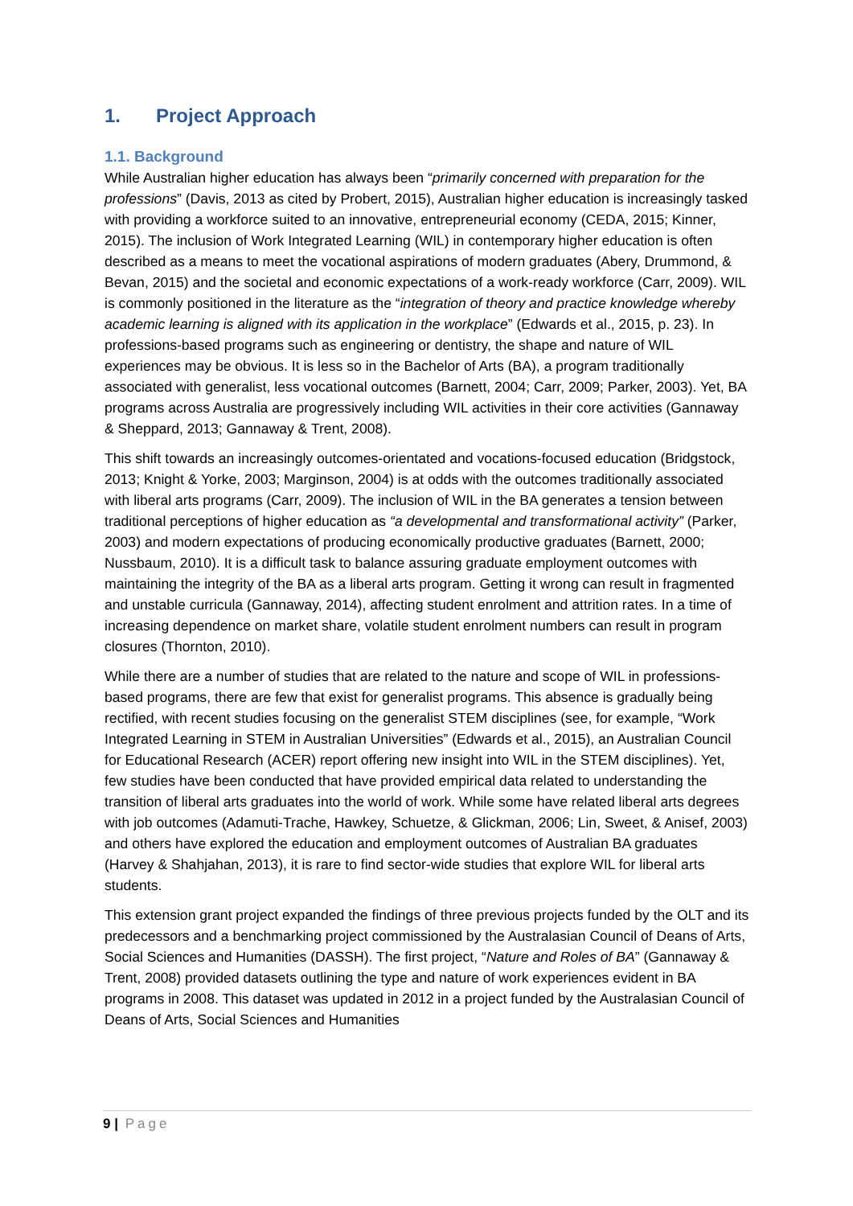1. Project Approach
1.1. Background
While Australian higher education has always been “primarily concerned with preparation for the professions” (Davis, 2013 as cited by Probert, 2015), Australian higher education is increasingly tasked with providing a workforce suited to an innovative, entrepreneurial economy (CEDA, 2015; Kinner, 2015). The inclusion of Work Integrated Learning (WIL) in contemporary higher education is often described as a means to meet the vocational aspirations of modern graduates (Abery, Drummond, & Bevan, 2015) and the societal and economic expectations of a work-ready workforce (Carr, 2009). WIL is commonly positioned in the literature as the “integration of theory and practice knowledge whereby academic learning is aligned with its application in the workplace” (Edwards et al., 2015, p. 23). In professions-based programs such as engineering or dentistry, the shape and nature of WIL experiences may be obvious. It is less so in the Bachelor of Arts (BA), a program traditionally associated with generalist, less vocational outcomes (Barnett, 2004; Carr, 2009; Parker, 2003). Yet, BA programs across Australia are progressively including WIL activities in their core activities (Gannaway & Sheppard, 2013; Gannaway & Trent, 2008).
This shift towards an increasingly outcomes-orientated and vocations-focused education (Bridgstock, 2013; Knight & Yorke, 2003; Marginson, 2004) is at odds with the outcomes traditionally associated with liberal arts programs (Carr, 2009). The inclusion of WIL in the BA generates a tension between traditional perceptions of higher education as “a developmental and transformational activity” (Parker, 2003) and modern expectations of producing economically productive graduates (Barnett, 2000; Nussbaum, 2010). It is a difficult task to balance assuring graduate employment outcomes with maintaining the integrity of the BA as a liberal arts program. Getting it wrong can result in fragmented and unstable curricula (Gannaway, 2014), affecting student enrolment and attrition rates. In a time of increasing dependence on market share, volatile student enrolment numbers can result in program closures (Thornton, 2010).
While there are a number of studies that are related to the nature and scope of WIL in professions-based programs, there are few that exist for generalist programs. This absence is gradually being rectified, with recent studies focusing on the generalist STEM disciplines (see, for example, “Work Integrated Learning in STEM in Australian Universities” (Edwards et al., 2015), an Australian Council for Educational Research (ACER) report offering new insight into WIL in the STEM disciplines). Yet, few studies have been conducted that have provided empirical data related to understanding the transition of liberal arts graduates into the world of work. While some have related liberal arts degrees with job outcomes (Adamuti-Trache, Hawkey, Schuetze, & Glickman, 2006; Lin, Sweet, & Anisef, 2003) and others have explored the education and employment outcomes of Australian BA graduates (Harvey & Shahjahan, 2013), it is rare to find sector-wide studies that explore WIL for liberal arts students.
This extension grant project expanded the findings of three previous projects funded by the OLT and its predecessors and a benchmarking project commissioned by the Australasian Council of Deans of Arts, Social Sciences and Humanities (DASSH). The first project, “Nature and Roles of BA” (Gannaway & Trent, 2008) provided datasets outlining the type and nature of work experiences evident in BA programs in 2008. This dataset was updated in 2012 in a project funded by the Australasian Council of Deans of Arts, Social Sciences and Humanities
9 | Page